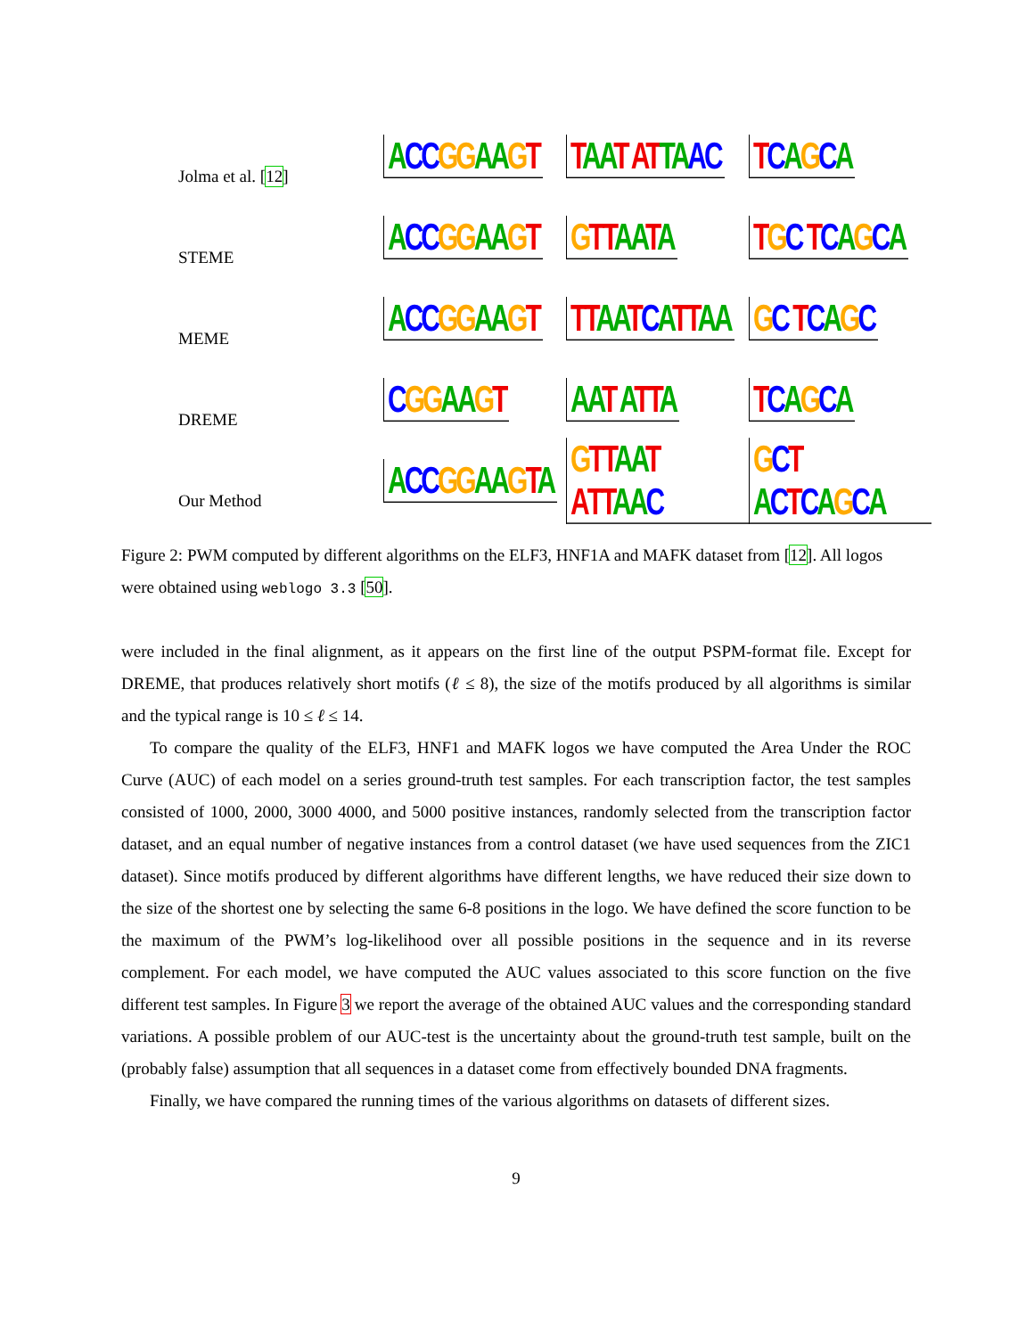Jolma et al. [12]
ACC GG AA GT
TAA T AT TA AC
TCAGCA
STEME
ACC GG AA GT
GTT AA TA
TGC TCAGCA
MEME
ACC GG AA GT
TT AA TCATT AA
GC TCAGC
DREME
CGG AA GT
AA T ATT A
TCAGCA
Our Method
ACC GG AA GTA
GTT AA T A TT AA C
GCT ACTCAGCA
Figure 2: PWM computed by different algorithms on the ELF3, HNF1A and MAFK dataset from [12]. All logos were obtained using weblogo 3.3 [50].
were included in the final alignment, as it appears on the first line of the output PSPM-format file. Except for DREME, that produces relatively short motifs (ℓ ≤ 8), the size of the motifs produced by all algorithms is similar and the typical range is 10 ≤ ℓ ≤ 14.
To compare the quality of the ELF3, HNF1 and MAFK logos we have computed the Area Under the ROC Curve (AUC) of each model on a series ground-truth test samples. For each transcription factor, the test samples consisted of 1000, 2000, 3000 4000, and 5000 positive instances, randomly selected from the transcription factor dataset, and an equal number of negative instances from a control dataset (we have used sequences from the ZIC1 dataset). Since motifs produced by different algorithms have different lengths, we have reduced their size down to the size of the shortest one by selecting the same 6-8 positions in the logo. We have defined the score function to be the maximum of the PWM’s log-likelihood over all possible positions in the sequence and in its reverse complement. For each model, we have computed the AUC values associated to this score function on the five different test samples. In Figure 3 we report the average of the obtained AUC values and the corresponding standard variations. A possible problem of our AUC-test is the uncertainty about the ground-truth test sample, built on the (probably false) assumption that all sequences in a dataset come from effectively bounded DNA fragments.
Finally, we have compared the running times of the various algorithms on datasets of different sizes.
9